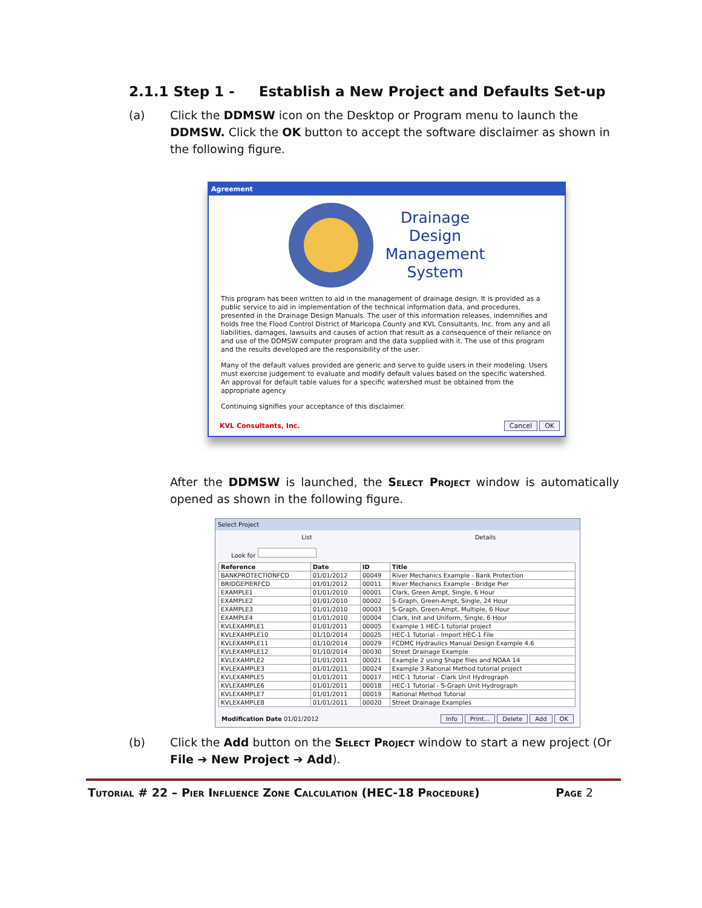2.1.1 Step 1 - Establish a New Project and Defaults Set-up
(a) Click the DDMSW icon on the Desktop or Program menu to launch the DDMSW. Click the OK button to accept the software disclaimer as shown in the following figure.
Agreement
Drainage
Design
Management
System
This program has been written to aid in the management of drainage design. It is provided as a public service to aid in implementation of the technical information data, and procedures, presented in the Drainage Design Manuals. The user of this information releases, indemnifies and holds free the Flood Control District of Maricopa County and KVL Consultants, Inc. from any and all liabilities, damages, lawsuits and causes of action that result as a consequence of their reliance on and use of the DDMSW computer program and the data supplied with it. The use of this program and the results developed are the responsibility of the user.
Many of the default values provided are generic and serve to guide users in their modeling. Users must exercise judgement to evaluate and modify default values based on the specific watershed. An approval for default table values for a specific watershed must be obtained from the appropriate agency
Continuing signifies your acceptance of this disclaimer.
KVL Consultants, Inc. Cancel OK
After the DDMSW is launched, the Select Project window is automatically opened as shown in the following figure.
Select Project
List Details
Look for
| Reference | Date | ID | Title |
| --- | --- | --- | --- |
| BANKPROTECTIONFCD | 01/01/2012 | 00049 | River Mechanics Example - Bank Protection |
| BRIDGEPIERFCD | 01/01/2012 | 00011 | River Mechanics Example - Bridge Pier |
| EXAMPLE1 | 01/01/2010 | 00001 | Clark, Green Ampt, Single, 6 Hour |
| EXAMPLE2 | 01/01/2010 | 00002 | S-Graph, Green-Ampt, Single, 24 Hour |
| EXAMPLE3 | 01/01/2010 | 00003 | S-Graph, Green-Ampt, Multiple, 6 Hour |
| EXAMPLE4 | 01/01/2010 | 00004 | Clark, Init and Uniform, Single, 6 Hour |
| KVLEXAMPLE1 | 01/01/2011 | 00005 | Example 1 HEC-1 tutorial project |
| KVLEXAMPLE10 | 01/10/2014 | 00025 | HEC-1 Tutorial - Import HEC-1 File |
| KVLEXAMPLE11 | 01/10/2014 | 00029 | FCDMC Hydraulics Manual Design Example 4.6 |
| KVLEXAMPLE12 | 01/10/2014 | 00030 | Street Drainage Example |
| KVLEXAMPLE2 | 01/01/2011 | 00021 | Example 2 using Shape files and NOAA 14 |
| KVLEXAMPLE3 | 01/01/2011 | 00024 | Example 3 Rational Method tutorial project |
| KVLEXAMPLE5 | 01/01/2011 | 00017 | HEC-1 Tutorial - Clark Unit Hydrograph |
| KVLEXAMPLE6 | 01/01/2011 | 00018 | HEC-1 Tutorial - S-Graph Unit Hydrograph |
| KVLEXAMPLE7 | 01/01/2011 | 00019 | Rational Method Tutorial |
| KVLEXAMPLE8 | 01/01/2011 | 00020 | Street Drainage Examples |
Modification Date 01/01/2012 Info Print... Delete Add OK
(b) Click the Add button on the Select Project window to start a new project (Or File ➔ New Project ➔ Add).
Tutorial # 22 – Pier Influence Zone Calculation (HEC-18 Procedure) Page 2